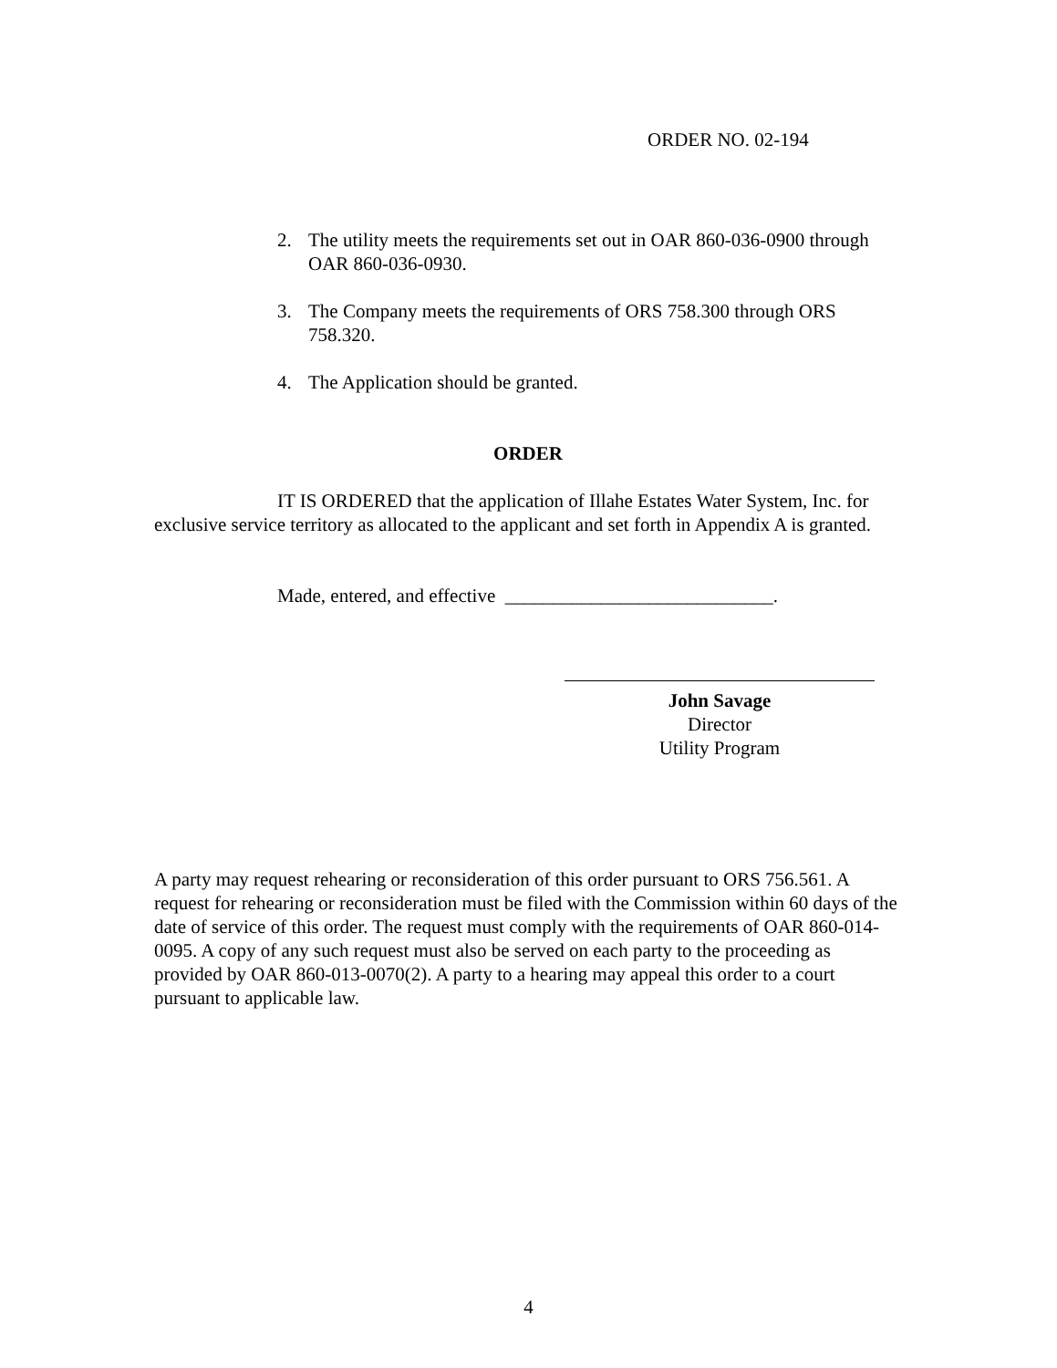ORDER NO. 02-194
2. The utility meets the requirements set out in OAR 860-036-0900 through OAR 860-036-0930.
3. The Company meets the requirements of ORS 758.300 through ORS 758.320.
4. The Application should be granted.
ORDER
IT IS ORDERED that the application of Illahe Estates Water System, Inc. for exclusive service territory as allocated to the applicant and set forth in Appendix A is granted.
Made, entered, and effective ____________________________.
John Savage
Director
Utility Program
A party may request rehearing or reconsideration of this order pursuant to ORS 756.561. A request for rehearing or reconsideration must be filed with the Commission within 60 days of the date of service of this order. The request must comply with the requirements of OAR 860-014-0095. A copy of any such request must also be served on each party to the proceeding as provided by OAR 860-013-0070(2). A party to a hearing may appeal this order to a court pursuant to applicable law.
4